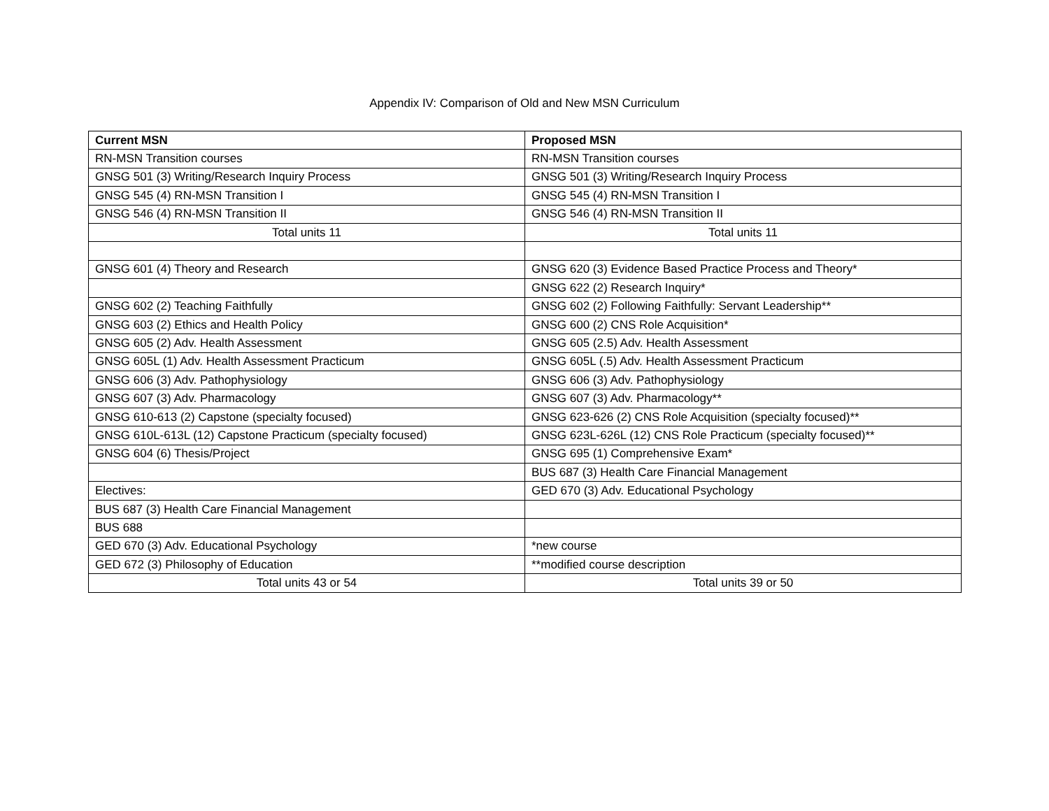Appendix IV: Comparison of Old and New MSN Curriculum
| Current MSN | Proposed MSN |
| --- | --- |
| RN-MSN Transition courses | RN-MSN Transition courses |
| GNSG 501 (3) Writing/Research Inquiry Process | GNSG 501 (3) Writing/Research Inquiry Process |
| GNSG 545 (4) RN-MSN Transition I | GNSG 545 (4) RN-MSN Transition I |
| GNSG 546 (4) RN-MSN Transition II | GNSG 546 (4) RN-MSN Transition II |
| Total units 11 | Total units 11 |
| GNSG 601 (4) Theory and Research | GNSG 620 (3) Evidence Based Practice Process and Theory* |
| | GNSG 622 (2) Research Inquiry* |
| GNSG 602 (2) Teaching Faithfully | GNSG 602 (2) Following Faithfully: Servant Leadership** |
| GNSG 603 (2) Ethics and Health Policy | GNSG 600 (2) CNS Role Acquisition* |
| GNSG 605 (2) Adv. Health Assessment | GNSG 605 (2.5) Adv. Health Assessment |
| GNSG 605L (1) Adv. Health Assessment Practicum | GNSG 605L (.5) Adv. Health Assessment Practicum |
| GNSG 606 (3) Adv. Pathophysiology | GNSG 606 (3) Adv. Pathophysiology |
| GNSG 607 (3) Adv. Pharmacology | GNSG 607 (3) Adv. Pharmacology** |
| GNSG 610-613 (2) Capstone (specialty focused) | GNSG 623-626 (2) CNS Role Acquisition (specialty focused)** |
| GNSG 610L-613L (12) Capstone Practicum (specialty focused) | GNSG 623L-626L (12) CNS Role Practicum (specialty focused)** |
| GNSG 604 (6) Thesis/Project | GNSG 695 (1) Comprehensive Exam* |
| | BUS 687 (3) Health Care Financial Management |
| Electives: | GED 670 (3) Adv. Educational Psychology |
| BUS 687 (3) Health Care Financial Management | |
| BUS 688 | |
| GED 670 (3) Adv. Educational Psychology | *new course |
| GED 672 (3) Philosophy of Education | **modified course description |
| Total units 43 or 54 | Total units 39 or 50 |